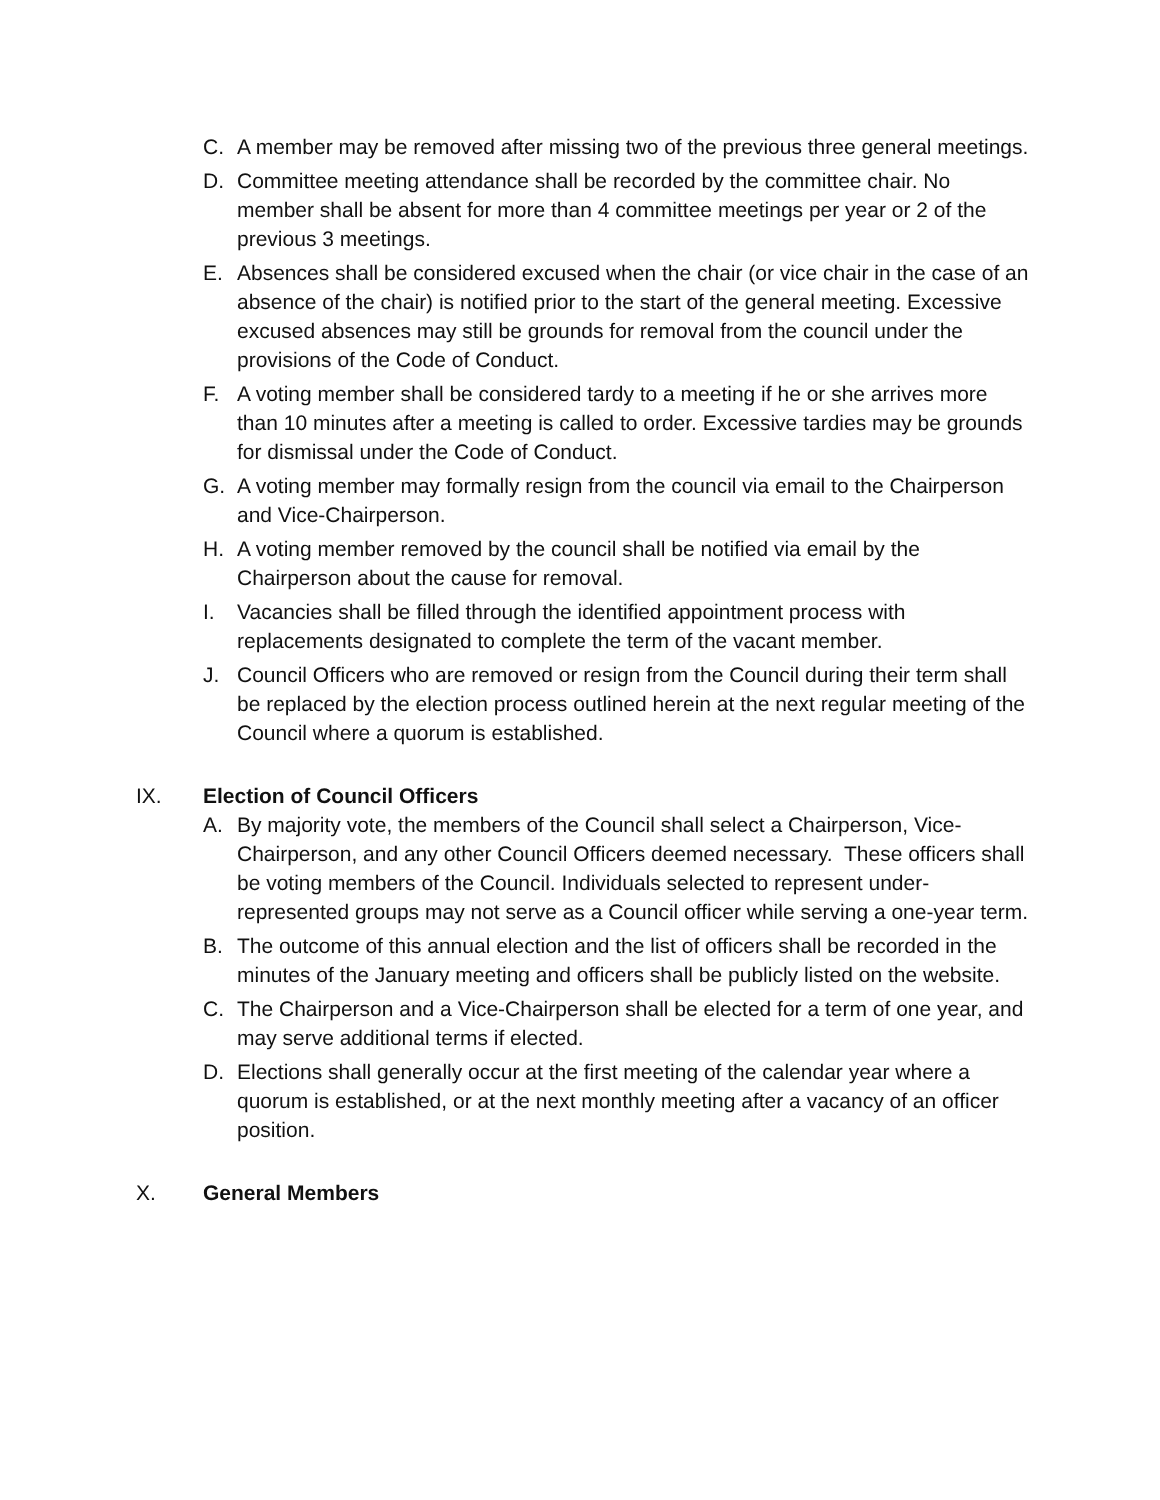C. A member may be removed after missing two of the previous three general meetings.
D. Committee meeting attendance shall be recorded by the committee chair. No member shall be absent for more than 4 committee meetings per year or 2 of the previous 3 meetings.
E. Absences shall be considered excused when the chair (or vice chair in the case of an absence of the chair) is notified prior to the start of the general meeting. Excessive excused absences may still be grounds for removal from the council under the provisions of the Code of Conduct.
F. A voting member shall be considered tardy to a meeting if he or she arrives more than 10 minutes after a meeting is called to order. Excessive tardies may be grounds for dismissal under the Code of Conduct.
G. A voting member may formally resign from the council via email to the Chairperson and Vice-Chairperson.
H. A voting member removed by the council shall be notified via email by the Chairperson about the cause for removal.
I. Vacancies shall be filled through the identified appointment process with replacements designated to complete the term of the vacant member.
J. Council Officers who are removed or resign from the Council during their term shall be replaced by the election process outlined herein at the next regular meeting of the Council where a quorum is established.
IX. Election of Council Officers
A. By majority vote, the members of the Council shall select a Chairperson, Vice-Chairperson, and any other Council Officers deemed necessary. These officers shall be voting members of the Council. Individuals selected to represent under-represented groups may not serve as a Council officer while serving a one-year term.
B. The outcome of this annual election and the list of officers shall be recorded in the minutes of the January meeting and officers shall be publicly listed on the website.
C. The Chairperson and a Vice-Chairperson shall be elected for a term of one year, and may serve additional terms if elected.
D. Elections shall generally occur at the first meeting of the calendar year where a quorum is established, or at the next monthly meeting after a vacancy of an officer position.
X. General Members